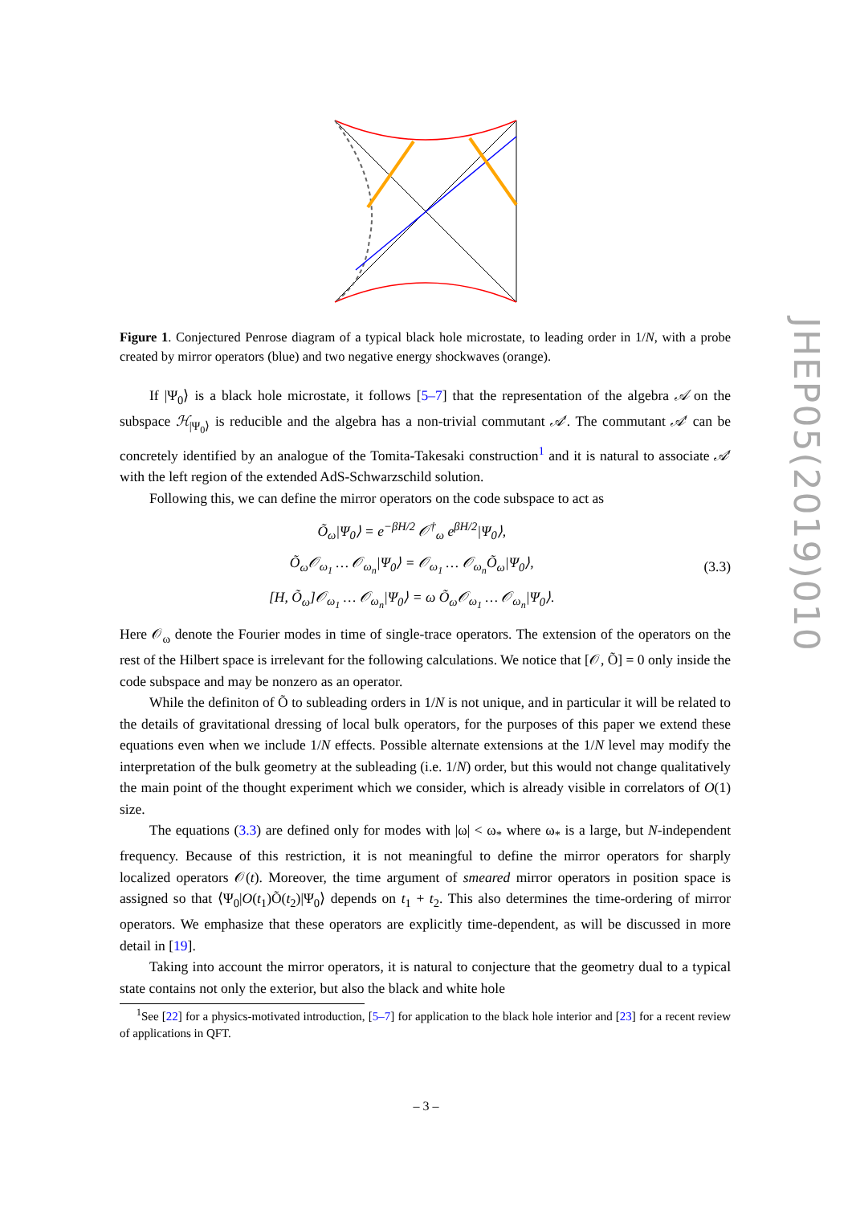Figure 1. Conjectured Penrose diagram of a typical black hole microstate, to leading order in 1/N, with a probe created by mirror operators (blue) and two negative energy shockwaves (orange).
If |Ψ<sub>0</sub>⟩ is a black hole microstate, it follows [5–7] that the representation of the algebra 𝒜 on the subspace ℋ<sub>|Ψ<sub>0</sub>⟩</sub> is reducible and the algebra has a non-trivial commutant 𝒜′. The commutant 𝒜′ can be concretely identified by an analogue of the Tomita-Takesaki construction<sup>1</sup> and it is natural to associate 𝒜′ with the left region of the extended AdS-Schwarzschild solution.
Following this, we can define the mirror operators on the code subspace to act as
Õ<sub>ω</sub>|Ψ<sub>0</sub>⟩ = e<sup>−βH/2</sup> 𝒪<sup>†</sup><sub>ω</sub> e<sup>βH/2</sup>|Ψ<sub>0</sub>⟩,
Õ<sub>ω</sub>𝒪<sub>ω<sub>1</sub></sub> … 𝒪<sub>ω<sub>n</sub></sub>|Ψ<sub>0</sub>⟩ = 𝒪<sub>ω<sub>1</sub></sub> … 𝒪<sub>ω<sub>n</sub></sub>Õ<sub>ω</sub>|Ψ<sub>0</sub>⟩,
[H, Õ<sub>ω</sub>]𝒪<sub>ω<sub>1</sub></sub> … 𝒪<sub>ω<sub>n</sub></sub>|Ψ<sub>0</sub>⟩ = ω Õ<sub>ω</sub>𝒪<sub>ω<sub>1</sub></sub> … 𝒪<sub>ω<sub>n</sub></sub>|Ψ<sub>0</sub>⟩.
(3.3)
Here 𝒪<sub>ω</sub> denote the Fourier modes in time of single-trace operators. The extension of the operators on the rest of the Hilbert space is irrelevant for the following calculations. We notice that [𝒪, Õ] = 0 only inside the code subspace and may be nonzero as an operator.
While the definiton of Õ to subleading orders in 1/N is not unique, and in particular it will be related to the details of gravitational dressing of local bulk operators, for the purposes of this paper we extend these equations even when we include 1/N effects. Possible alternate extensions at the 1/N level may modify the interpretation of the bulk geometry at the subleading (i.e. 1/N) order, but this would not change qualitatively the main point of the thought experiment which we consider, which is already visible in correlators of O(1) size.
The equations (3.3) are defined only for modes with |ω| < ω<sub>*</sub> where ω<sub>*</sub> is a large, but N-independent frequency. Because of this restriction, it is not meaningful to define the mirror operators for sharply localized operators 𝒪(t). Moreover, the time argument of smeared mirror operators in position space is assigned so that ⟨Ψ<sub>0</sub>|O(t<sub>1</sub>)Õ(t<sub>2</sub>)|Ψ<sub>0</sub>⟩ depends on t<sub>1</sub> + t<sub>2</sub>. This also determines the time-ordering of mirror operators. We emphasize that these operators are explicitly time-dependent, as will be discussed in more detail in [19].
Taking into account the mirror operators, it is natural to conjecture that the geometry dual to a typical state contains not only the exterior, but also the black and white hole
<sup>1</sup> See [22] for a physics-motivated introduction, [5–7] for application to the black hole interior and [23] for a recent review of applications in QFT.
– 3 –
JHEP05(2019)010